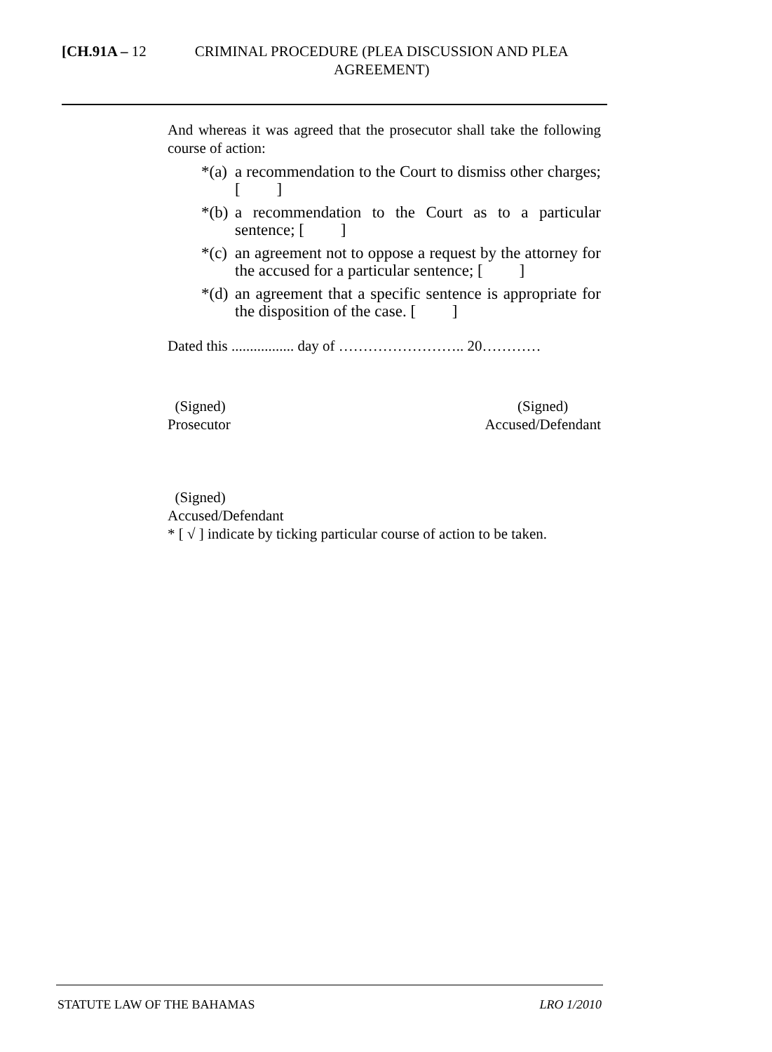[CH.91A – 12 CRIMINAL PROCEDURE (PLEA DISCUSSION AND PLEA AGREEMENT)
And whereas it was agreed that the prosecutor shall take the following course of action:
*(a) a recommendation to the Court to dismiss other charges; [ ]
*(b) a recommendation to the Court as to a particular sentence; [ ]
*(c) an agreement not to oppose a request by the attorney for the accused for a particular sentence; [ ]
*(d) an agreement that a specific sentence is appropriate for the disposition of the case. [ ]
Dated this ................. day of …………………….. 20…………
(Signed)
Prosecutor
(Signed)
Accused/Defendant
(Signed)
Accused/Defendant
* [ √ ] indicate by ticking particular course of action to be taken.
STATUTE LAW OF THE BAHAMAS LRO 1/2010